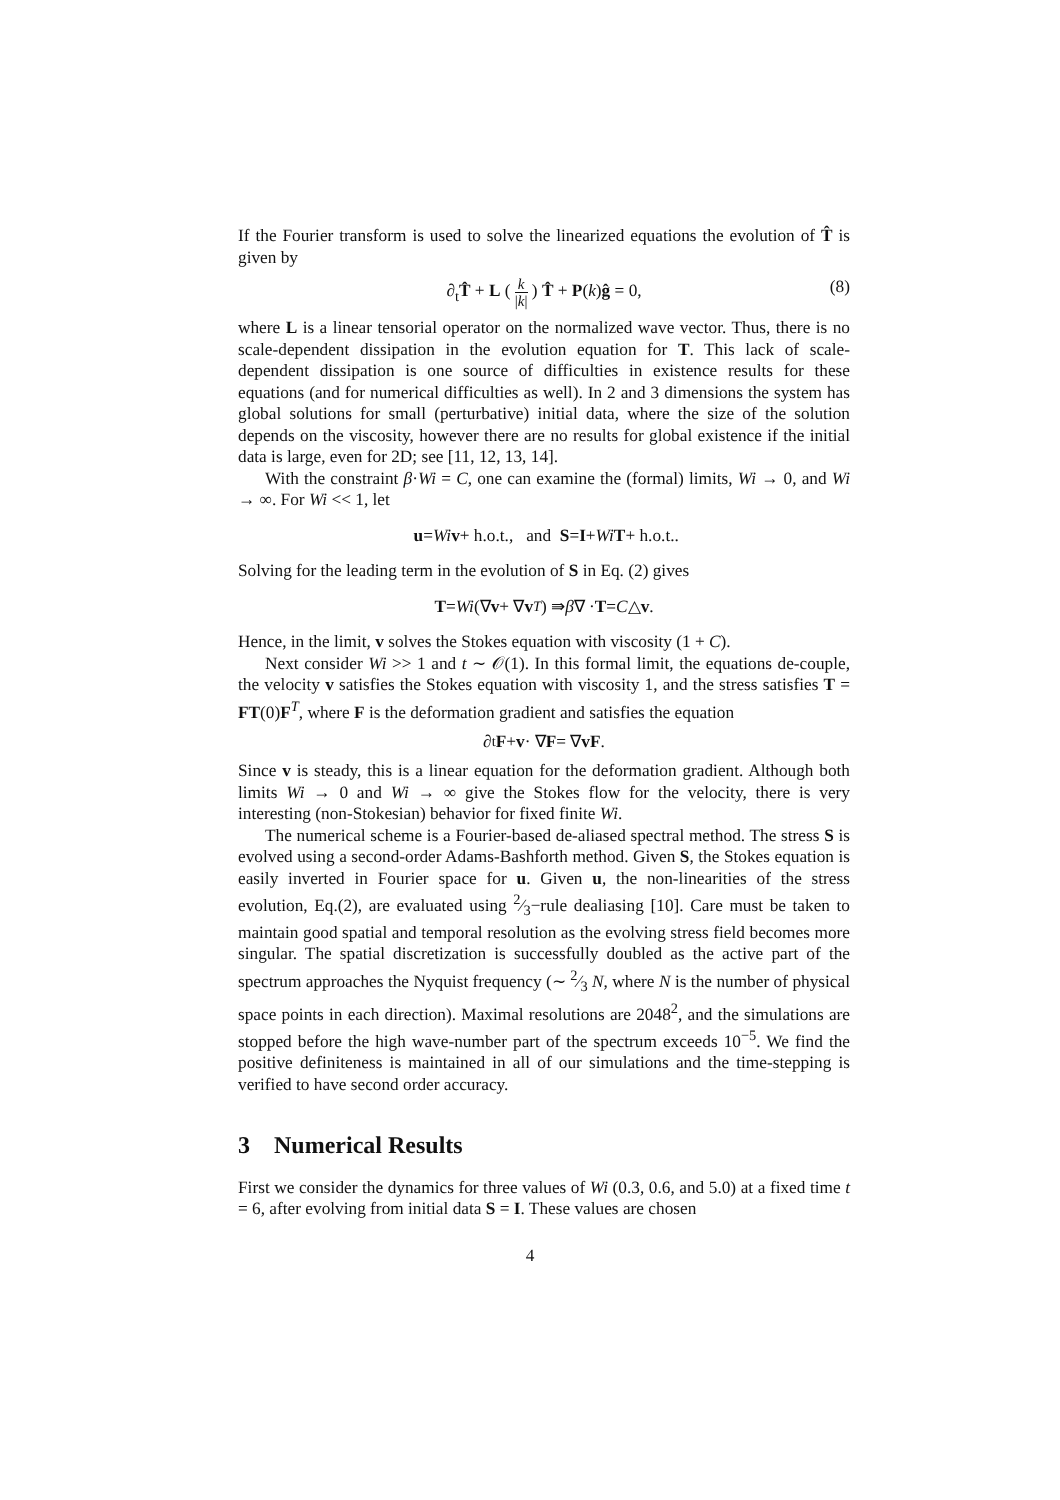If the Fourier transform is used to solve the linearized equations the evolution of T̂ is given by
∂<sub>t</sub>T̂ + L ( k |k| ) T̂ + P(k)ĝ = 0, (8)
where L is a linear tensorial operator on the normalized wave vector. Thus, there is no scale-dependent dissipation in the evolution equation for T. This lack of scale-dependent dissipation is one source of difficulties in existence results for these equations (and for numerical difficulties as well). In 2 and 3 dimensions the system has global solutions for small (perturbative) initial data, where the size of the solution depends on the viscosity, however there are no results for global existence if the initial data is large, even for 2D; see [11, 12, 13, 14].
With the constraint β·Wi = C, one can examine the (formal) limits, Wi → 0, and Wi → ∞. For Wi << 1, let
u = Wi v + h.o.t., and S = I + Wi T + h.o.t..
Solving for the leading term in the evolution of S in Eq. (2) gives
T = Wi (∇ v + ∇ v<sup>T</sup>) ⇛ β ∇ · T = C △ v.
Hence, in the limit, v solves the Stokes equation with viscosity (1 + C).
Next consider Wi >> 1 and t ∼ 𝒪(1). In this formal limit, the equations de-couple, the velocity v satisfies the Stokes equation with viscosity 1, and the stress satisfies T = FT(0)F<sup>T</sup>, where F is the deformation gradient and satisfies the equation
∂<sub>t</sub> F + v · ∇ F = ∇ vF.
Since v is steady, this is a linear equation for the deformation gradient. Although both limits Wi → 0 and Wi → ∞ give the Stokes flow for the velocity, there is very interesting (non-Stokesian) behavior for fixed finite Wi.
The numerical scheme is a Fourier-based de-aliased spectral method. The stress S is evolved using a second-order Adams-Bashforth method. Given S, the Stokes equation is easily inverted in Fourier space for u. Given u, the non-linearities of the stress evolution, Eq.(2), are evaluated using 2⁄3−rule dealiasing [10]. Care must be taken to maintain good spatial and temporal resolution as the evolving stress field becomes more singular. The spatial discretization is successfully doubled as the active part of the spectrum approaches the Nyquist frequency (∼ 2⁄3 N, where N is the number of physical space points in each direction). Maximal resolutions are 2048<sup>2</sup>, and the simulations are stopped before the high wave-number part of the spectrum exceeds 10<sup>−5</sup>. We find the positive definiteness is maintained in all of our simulations and the time-stepping is verified to have second order accuracy.
3 Numerical Results
First we consider the dynamics for three values of Wi (0.3, 0.6, and 5.0) at a fixed time t = 6, after evolving from initial data S = I. These values are chosen
4